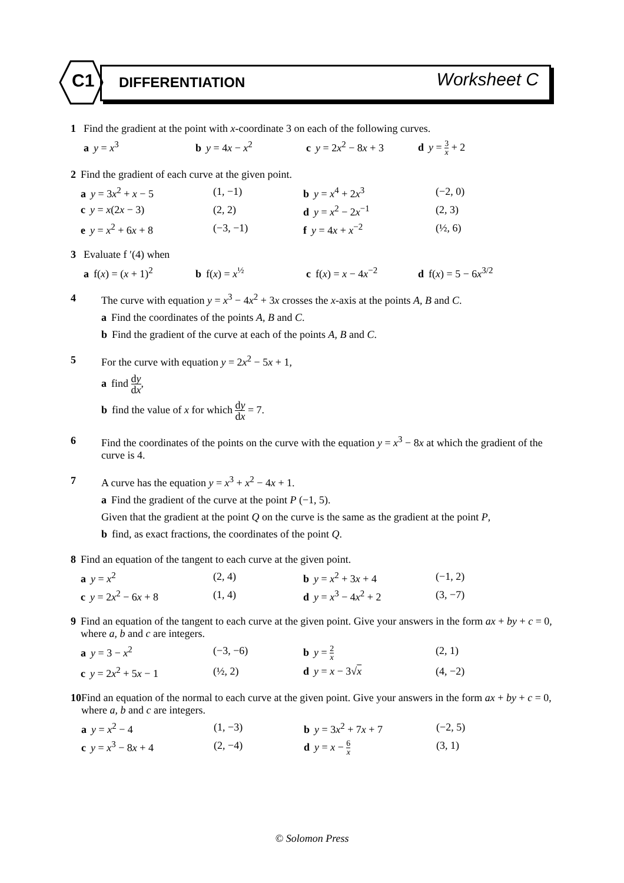C1 DIFFERENTIATION Worksheet C
1 Find the gradient at the point with x-coordinate 3 on each of the following curves.
a y = x<sup>3</sup> b y = 4x − x<sup>2</sup> c y = 2x<sup>2</sup> − 8x + 3 d y = 3 x + 2
2 Find the gradient of each curve at the given point.
a y = 3x<sup>2</sup> + x − 5 (1, −1) b y = x<sup>4</sup> + 2x<sup>3</sup> (−2, 0)
c y = x(2x − 3) (2, 2) d y = x<sup>2</sup> − 2x<sup>−1</sup> (2, 3)
e y = x<sup>2</sup> + 6x + 8 (−3, −1) f y = 4x + x<sup>−2</sup> (½, 6)
3 Evaluate f ′(4) when
a f(x) = (x + 1)<sup>2</sup> b f(x) = x<sup>½</sup> c f(x) = x − 4x<sup>−2</sup> d f(x) = 5 − 6x<sup>3/2</sup>
4 The curve with equation y = x<sup>3</sup> − 4x<sup>2</sup> + 3x crosses the x-axis at the points A, B and C.
a Find the coordinates of the points A, B and C.
b Find the gradient of the curve at each of the points A, B and C.
5 For the curve with equation y = 2x<sup>2</sup> − 5x + 1,
a find dy dx,
b find the value of x for which dy dx = 7.
6 Find the coordinates of the points on the curve with the equation y = x<sup>3</sup> − 8x at which the gradient of the curve is 4.
7 A curve has the equation y = x<sup>3</sup> + x<sup>2</sup> − 4x + 1.
a Find the gradient of the curve at the point P (−1, 5).
Given that the gradient at the point Q on the curve is the same as the gradient at the point P,
b find, as exact fractions, the coordinates of the point Q.
8 Find an equation of the tangent to each curve at the given point.
a y = x<sup>2</sup> (2, 4) b y = x<sup>2</sup> + 3x + 4 (−1, 2)
c y = 2x<sup>2</sup> − 6x + 8 (1, 4) d y = x<sup>3</sup> − 4x<sup>2</sup> + 2 (3, −7)
9 Find an equation of the tangent to each curve at the given point. Give your answers in the form ax + by + c = 0, where a, b and c are integers.
a y = 3 − x<sup>2</sup> (−3, −6) b y = 2 x (2, 1)
c y = 2x<sup>2</sup> + 5x − 1 (½, 2) d y = x − 3√x (4, −2)
10 Find an equation of the normal to each curve at the given point. Give your answers in the form ax + by + c = 0, where a, b and c are integers.
a y = x<sup>2</sup> − 4 (1, −3) b y = 3x<sup>2</sup> + 7x + 7 (−2, 5)
c y = x<sup>3</sup> − 8x + 4 (2, −4) d y = x − 6 x (3, 1)
© Solomon Press